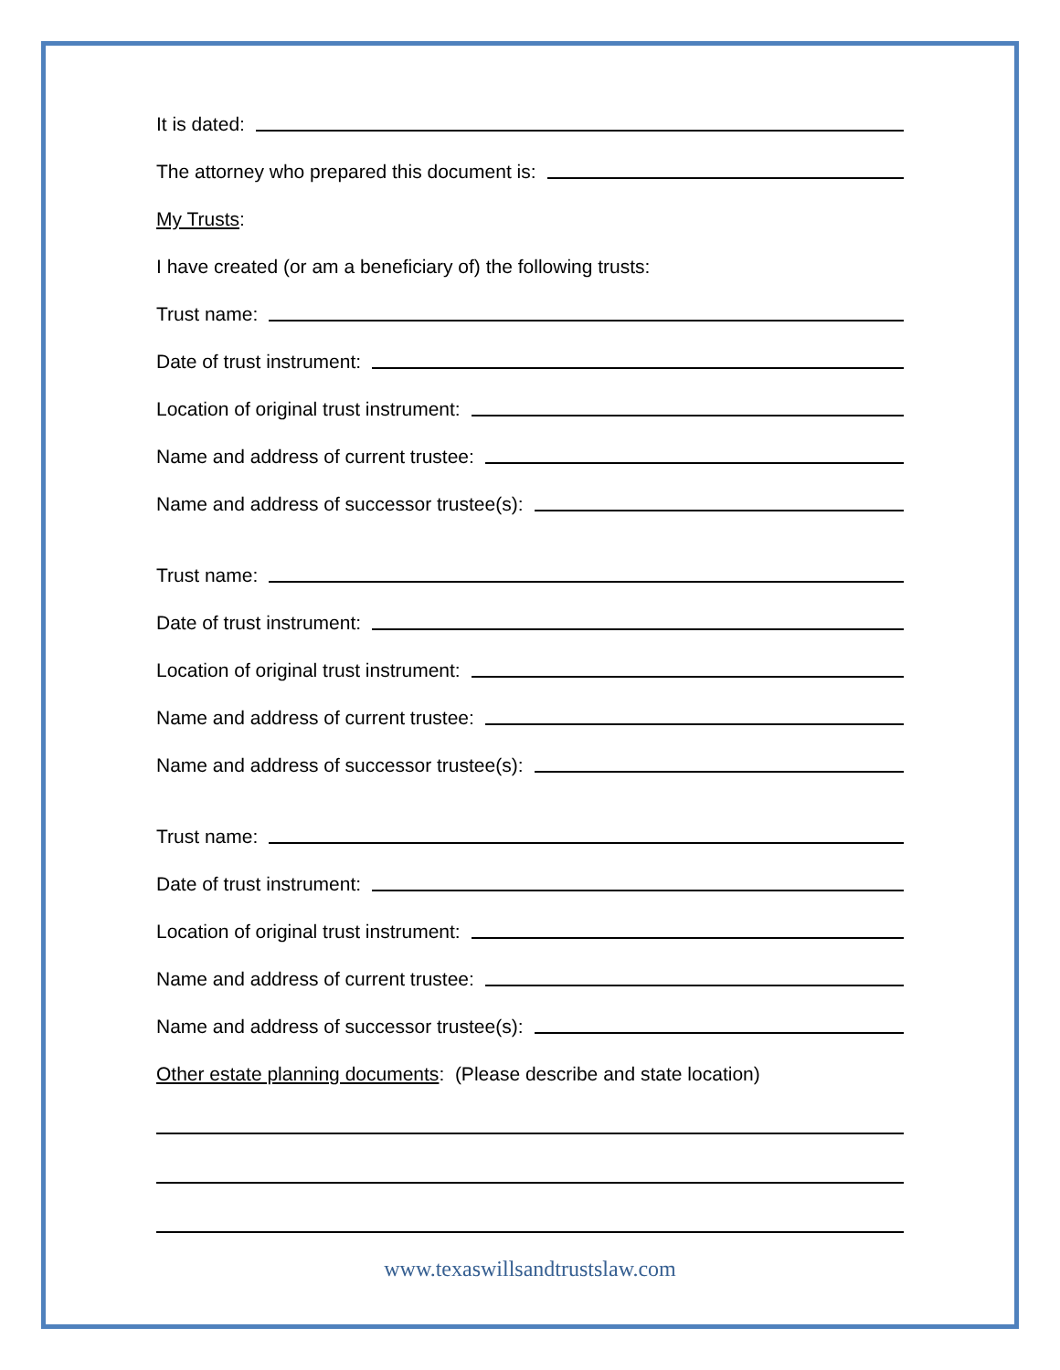It is dated:
The attorney who prepared this document is:
My Trusts:
I have created (or am a beneficiary of) the following trusts:
Trust name:
Date of trust instrument:
Location of original trust instrument:
Name and address of current trustee:
Name and address of successor trustee(s):
Trust name:
Date of trust instrument:
Location of original trust instrument:
Name and address of current trustee:
Name and address of successor trustee(s):
Trust name:
Date of trust instrument:
Location of original trust instrument:
Name and address of current trustee:
Name and address of successor trustee(s):
Other estate planning documents: (Please describe and state location)
www.texaswillsandtrustslaw.com